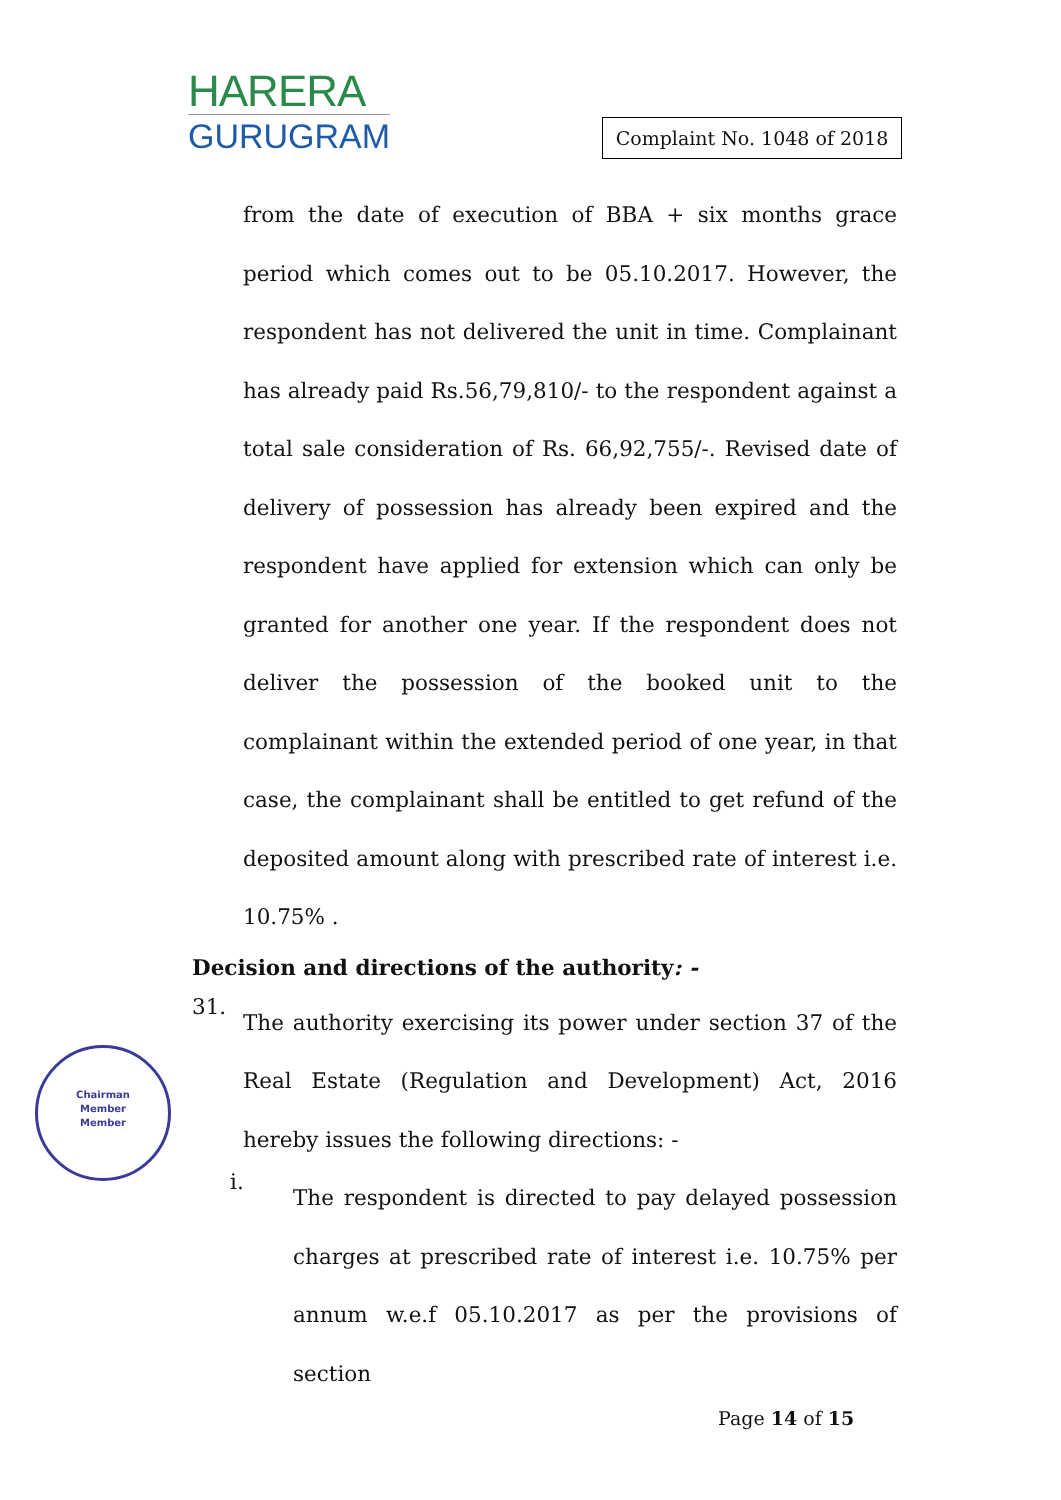HARERA
GURUGRAM
Complaint No. 1048 of 2018
from the date of execution of BBA + six months grace period which comes out to be 05.10.2017. However, the respondent has not delivered the unit in time. Complainant has already paid Rs.56,79,810/- to the respondent against a total sale consideration of Rs. 66,92,755/-. Revised date of delivery of possession has already been expired and the respondent have applied for extension which can only be granted for another one year. If the respondent does not deliver the possession of the booked unit to the complainant within the extended period of one year, in that case, the complainant shall be entitled to get refund of the deposited amount along with prescribed rate of interest i.e. 10.75% .
Decision and directions of the authority: -
31.
The authority exercising its power under section 37 of the Real Estate (Regulation and Development) Act, 2016 hereby issues the following directions: -
i.
The respondent is directed to pay delayed possession charges at prescribed rate of interest i.e. 10.75% per annum w.e.f 05.10.2017 as per the provisions of section
Chairman
Member
Member
Page 14 of 15